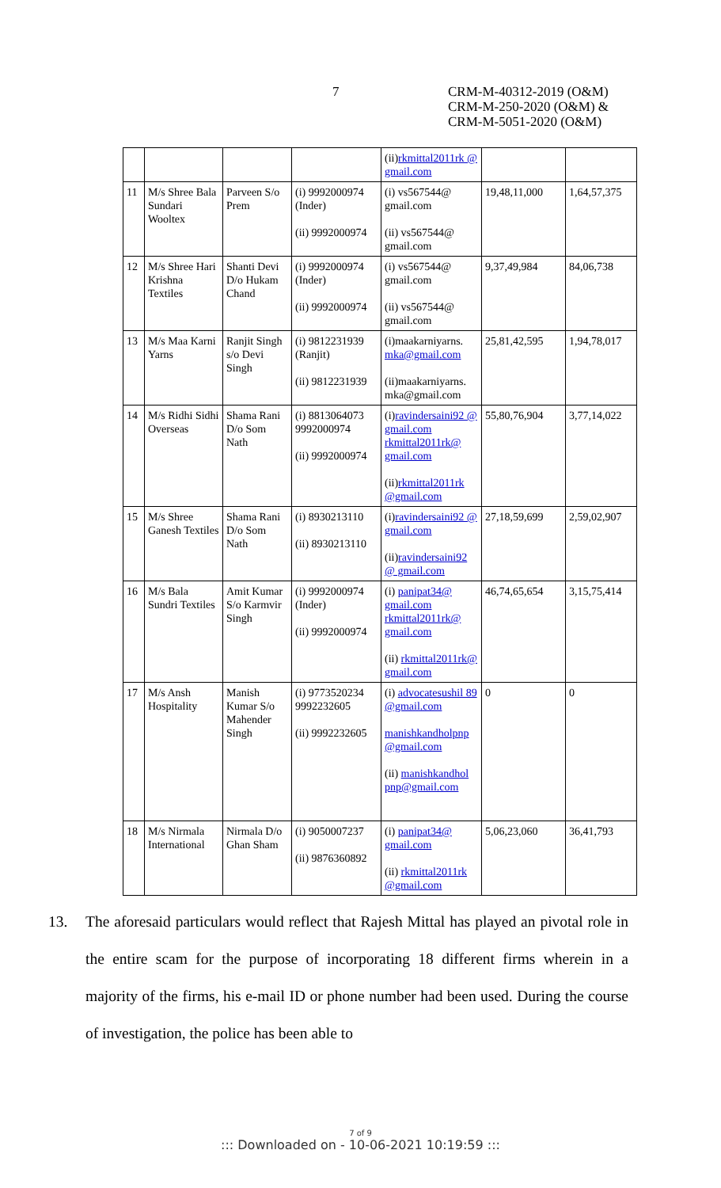7
CRM-M-40312-2019 (O&M)
CRM-M-250-2020 (O&M) &
CRM-M-5051-2020 (O&M)
| | | | | (ii) rkmittal2011rk @ gmail.com | | |
| 11 | M/s Shree Bala Sundari Wooltex | Parveen S/o Prem | (i) 9992000974 (Inder) (ii) 9992000974 | (i) vs567544@ gmail.com (ii) vs567544@ gmail.com | 19,48,11,000 | 1,64,57,375 |
| 12 | M/s Shree Hari Krishna Textiles | Shanti Devi D/o Hukam Chand | (i) 9992000974 (Inder) (ii) 9992000974 | (i) vs567544@ gmail.com (ii) vs567544@ gmail.com | 9,37,49,984 | 84,06,738 |
| 13 | M/s Maa Karni Yarns | Ranjit Singh s/o Devi Singh | (i) 9812231939 (Ranjit) (ii) 9812231939 | (i)maakarniyarns. mka@gmail.com (ii)maakarniyarns. mka@gmail.com | 25,81,42,595 | 1,94,78,017 |
| 14 | M/s Ridhi Sidhi Overseas | Shama Rani D/o Som Nath | (i) 8813064073 9992000974 (ii) 9992000974 | (i) ravindersaini92 @ gmail.com rkmittal2011rk@ gmail.com (ii) rkmittal2011rk @gmail.com | 55,80,76,904 | 3,77,14,022 |
| 15 | M/s Shree Ganesh Textiles | Shama Rani D/o Som Nath | (i) 8930213110 (ii) 8930213110 | (i) ravindersaini92 @ gmail.com (ii) ravindersaini92 @ gmail.com | 27,18,59,699 | 2,59,02,907 |
| 16 | M/s Bala Sundri Textiles | Amit Kumar S/o Karmvir Singh | (i) 9992000974 (Inder) (ii) 9992000974 | (i) panipat34@ gmail.com rkmittal2011rk@ gmail.com (ii) rkmittal2011rk@ gmail.com | 46,74,65,654 | 3,15,75,414 |
| 17 | M/s Ansh Hospitality | Manish Kumar S/o Mahender Singh | (i) 9773520234 9992232605 (ii) 9992232605 | (i) advocatesushil 89 @gmail.com manishkandholpnp @gmail.com (ii) manishkandhol pnp@gmail.com | 0 | 0 |
| 18 | M/s Nirmala International | Nirmala D/o Ghan Sham | (i) 9050007237 (ii) 9876360892 | (i) panipat34@ gmail.com (ii) rkmittal2011rk @gmail.com | 5,06,23,060 | 36,41,793 |
13. The aforesaid particulars would reflect that Rajesh Mittal has played an pivotal role in the entire scam for the purpose of incorporating 18 different firms wherein in a majority of the firms, his e-mail ID or phone number had been used. During the course of investigation, the police has been able to
7 of 9
::: Downloaded on - 10-06-2021 10:19:59 :::